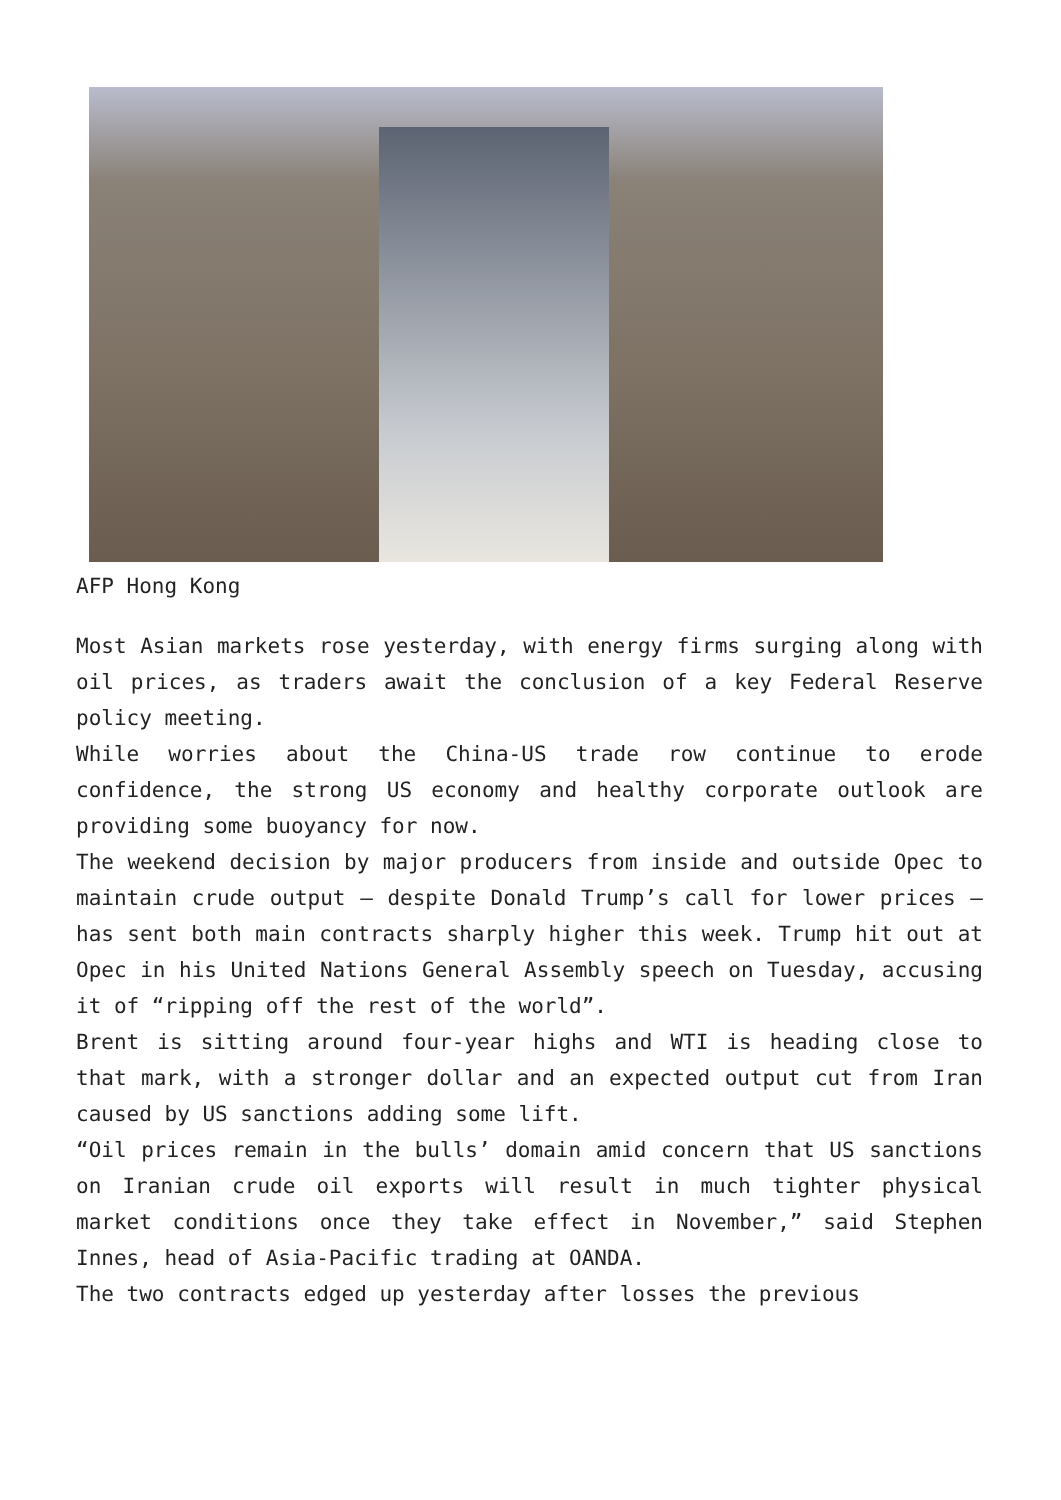AFP Hong Kong
Most Asian markets rose yesterday, with energy firms surging along with oil prices, as traders await the conclusion of a key Federal Reserve policy meeting.
While worries about the China-US trade row continue to erode confidence, the strong US economy and healthy corporate outlook are providing some buoyancy for now.
The weekend decision by major producers from inside and outside Opec to maintain crude output – despite Donald Trump’s call for lower prices – has sent both main contracts sharply higher this week. Trump hit out at Opec in his United Nations General Assembly speech on Tuesday, accusing it of “ripping off the rest of the world”.
Brent is sitting around four-year highs and WTI is heading close to that mark, with a stronger dollar and an expected output cut from Iran caused by US sanctions adding some lift.
“Oil prices remain in the bulls’ domain amid concern that US sanctions on Iranian crude oil exports will result in much tighter physical market conditions once they take effect in November,” said Stephen Innes, head of Asia-Pacific trading at OANDA.
The two contracts edged up yesterday after losses the previous